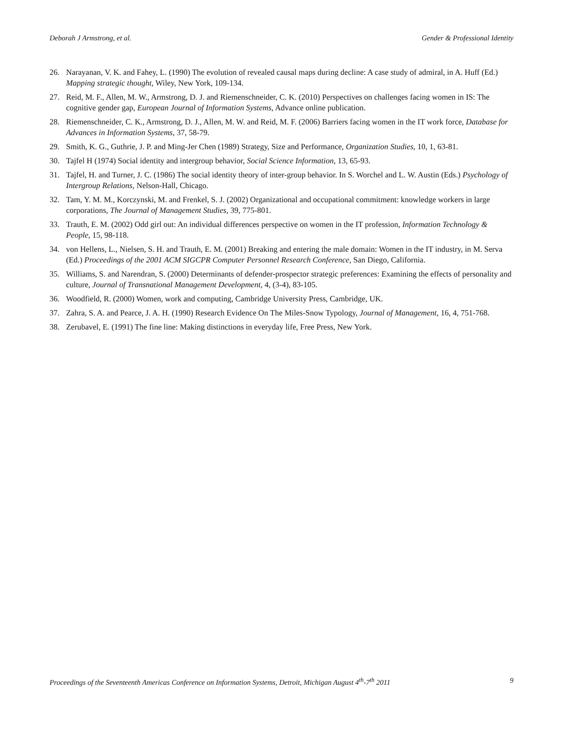Deborah J Armstrong, et al. Gender & Professional Identity
26. Narayanan, V. K. and Fahey, L. (1990) The evolution of revealed causal maps during decline: A case study of admiral, in A. Huff (Ed.) Mapping strategic thought, Wiley, New York, 109-134.
27. Reid, M. F., Allen, M. W., Armstrong, D. J. and Riemenschneider, C. K. (2010) Perspectives on challenges facing women in IS: The cognitive gender gap, European Journal of Information Systems, Advance online publication.
28. Riemenschneider, C. K., Armstrong, D. J., Allen, M. W. and Reid, M. F. (2006) Barriers facing women in the IT work force, Database for Advances in Information Systems, 37, 58-79.
29. Smith, K. G., Guthrie, J. P. and Ming-Jer Chen (1989) Strategy, Size and Performance, Organization Studies, 10, 1, 63-81.
30. Tajfel H (1974) Social identity and intergroup behavior, Social Science Information, 13, 65-93.
31. Tajfel, H. and Turner, J. C. (1986) The social identity theory of inter-group behavior. In S. Worchel and L. W. Austin (Eds.) Psychology of Intergroup Relations, Nelson-Hall, Chicago.
32. Tam, Y. M. M., Korczynski, M. and Frenkel, S. J. (2002) Organizational and occupational commitment: knowledge workers in large corporations, The Journal of Management Studies, 39, 775-801.
33. Trauth, E. M. (2002) Odd girl out: An individual differences perspective on women in the IT profession, Information Technology & People, 15, 98-118.
34. von Hellens, L., Nielsen, S. H. and Trauth, E. M. (2001) Breaking and entering the male domain: Women in the IT industry, in M. Serva (Ed.) Proceedings of the 2001 ACM SIGCPR Computer Personnel Research Conference, San Diego, California.
35. Williams, S. and Narendran, S. (2000) Determinants of defender-prospector strategic preferences: Examining the effects of personality and culture, Journal of Transnational Management Development, 4, (3-4), 83-105.
36. Woodfield, R. (2000) Women, work and computing, Cambridge University Press, Cambridge, UK.
37. Zahra, S. A. and Pearce, J. A. H. (1990) Research Evidence On The Miles-Snow Typology, Journal of Management, 16, 4, 751-768.
38. Zerubavel, E. (1991) The fine line: Making distinctions in everyday life, Free Press, New York.
Proceedings of the Seventeenth Americas Conference on Information Systems, Detroit, Michigan August 4<sup>th</sup>-7<sup>th</sup> 2011 9